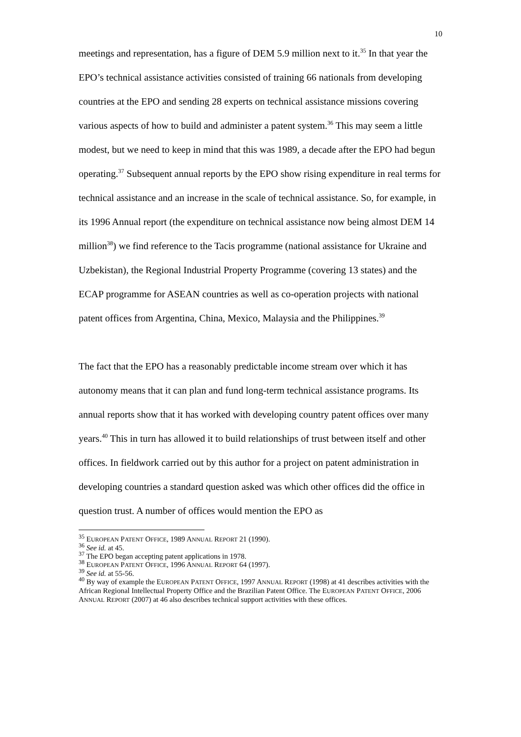10
meetings and representation, has a figure of DEM 5.9 million next to it.<sup>35</sup> In that year the EPO’s technical assistance activities consisted of training 66 nationals from developing countries at the EPO and sending 28 experts on technical assistance missions covering various aspects of how to build and administer a patent system.<sup>36</sup> This may seem a little modest, but we need to keep in mind that this was 1989, a decade after the EPO had begun operating.<sup>37</sup> Subsequent annual reports by the EPO show rising expenditure in real terms for technical assistance and an increase in the scale of technical assistance. So, for example, in its 1996 Annual report (the expenditure on technical assistance now being almost DEM 14 million<sup>38</sup>) we find reference to the Tacis programme (national assistance for Ukraine and Uzbekistan), the Regional Industrial Property Programme (covering 13 states) and the ECAP programme for ASEAN countries as well as co-operation projects with national patent offices from Argentina, China, Mexico, Malaysia and the Philippines.<sup>39</sup>
The fact that the EPO has a reasonably predictable income stream over which it has autonomy means that it can plan and fund long-term technical assistance programs. Its annual reports show that it has worked with developing country patent offices over many years.<sup>40</sup> This in turn has allowed it to build relationships of trust between itself and other offices. In fieldwork carried out by this author for a project on patent administration in developing countries a standard question asked was which other offices did the office in question trust. A number of offices would mention the EPO as
<sup>35</sup> EUROPEAN PATENT OFFICE, 1989 ANNUAL REPORT 21 (1990).
<sup>36</sup> See id. at 45.
<sup>37</sup> The EPO began accepting patent applications in 1978.
<sup>38</sup> EUROPEAN PATENT OFFICE, 1996 ANNUAL REPORT 64 (1997).
<sup>39</sup> See id. at 55-56.
<sup>40</sup> By way of example the EUROPEAN PATENT OFFICE, 1997 ANNUAL REPORT (1998) at 41 describes activities with the African Regional Intellectual Property Office and the Brazilian Patent Office. The EUROPEAN PATENT OFFICE, 2006 ANNUAL REPORT (2007) at 46 also describes technical support activities with these offices.